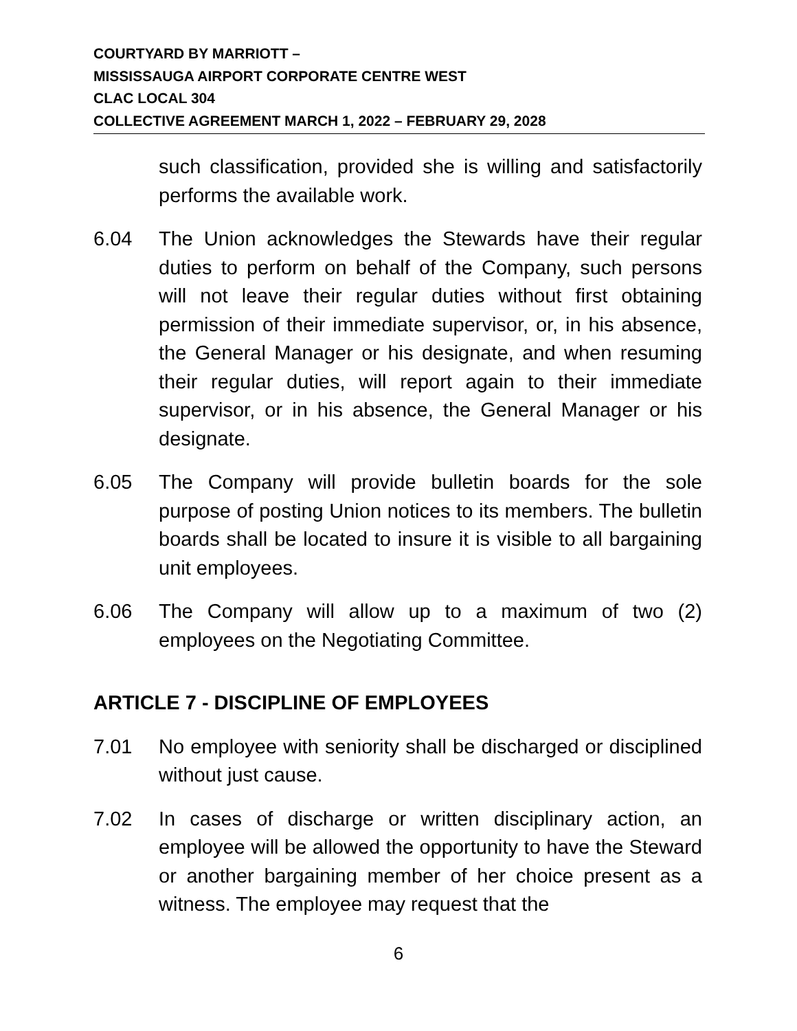COURTYARD BY MARRIOTT –
MISSISSAUGA AIRPORT CORPORATE CENTRE WEST
CLAC LOCAL 304
COLLECTIVE AGREEMENT MARCH 1, 2022 – FEBRUARY 29, 2028
such classification, provided she is willing and satisfactorily performs the available work.
6.04 The Union acknowledges the Stewards have their regular duties to perform on behalf of the Company, such persons will not leave their regular duties without first obtaining permission of their immediate supervisor, or, in his absence, the General Manager or his designate, and when resuming their regular duties, will report again to their immediate supervisor, or in his absence, the General Manager or his designate.
6.05 The Company will provide bulletin boards for the sole purpose of posting Union notices to its members. The bulletin boards shall be located to insure it is visible to all bargaining unit employees.
6.06 The Company will allow up to a maximum of two (2) employees on the Negotiating Committee.
ARTICLE 7 - DISCIPLINE OF EMPLOYEES
7.01 No employee with seniority shall be discharged or disciplined without just cause.
7.02 In cases of discharge or written disciplinary action, an employee will be allowed the opportunity to have the Steward or another bargaining member of her choice present as a witness. The employee may request that the
6